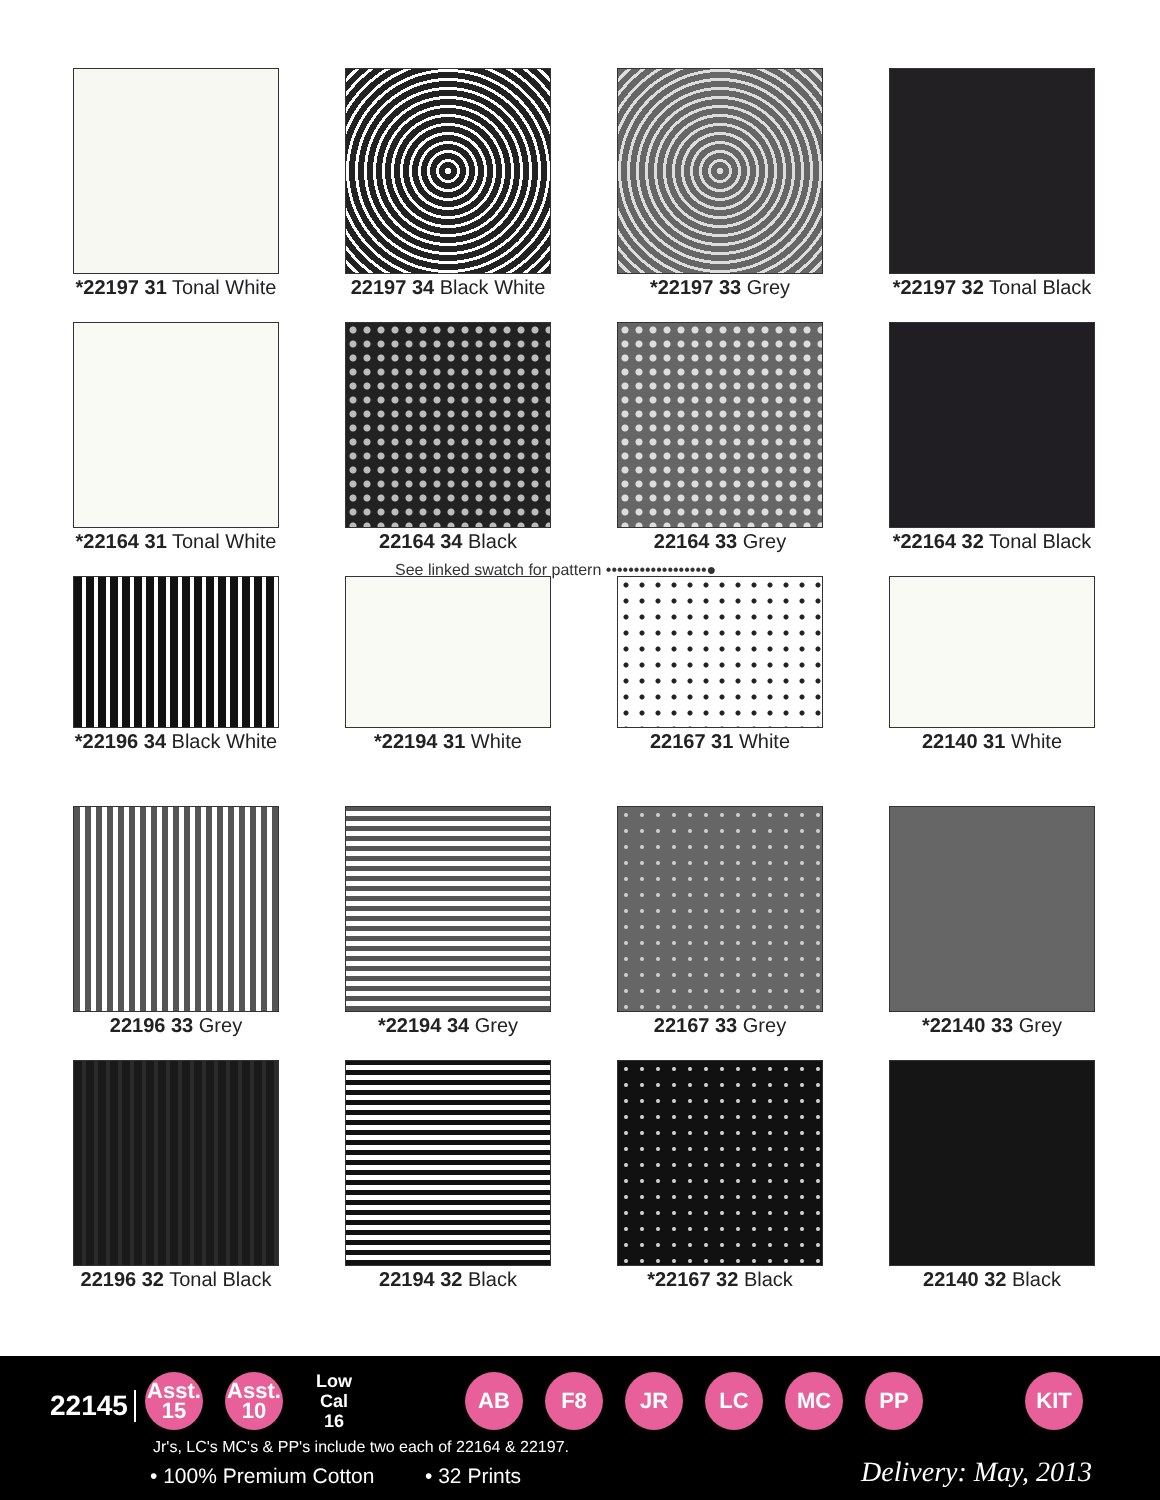*22197 31 Tonal White 22197 34 Black White *22197 33 Grey *22197 32 Tonal Black
*22164 31 Tonal White 22164 34 Black 22164 33 Grey *22164 32 Tonal Black
*22196 34 Black White *22194 31 White 22167 31 White 22140 31 White
22196 33 Grey *22194 34 Grey 22167 33 Grey *22140 33 Grey
22196 32 Tonal Black 22194 32 Black *22167 32 Black 22140 32 Black
See linked swatch for pattern ••••••••••••••••••●
22145
Asst.
15
Asst.
10
Low Cal
16
AB F8 JR LC MC PP KIT
Jr's, LC's MC's & PP's include two each of 22164 & 22197.
• 100% Premium Cotton • 32 Prints Delivery: May, 2013